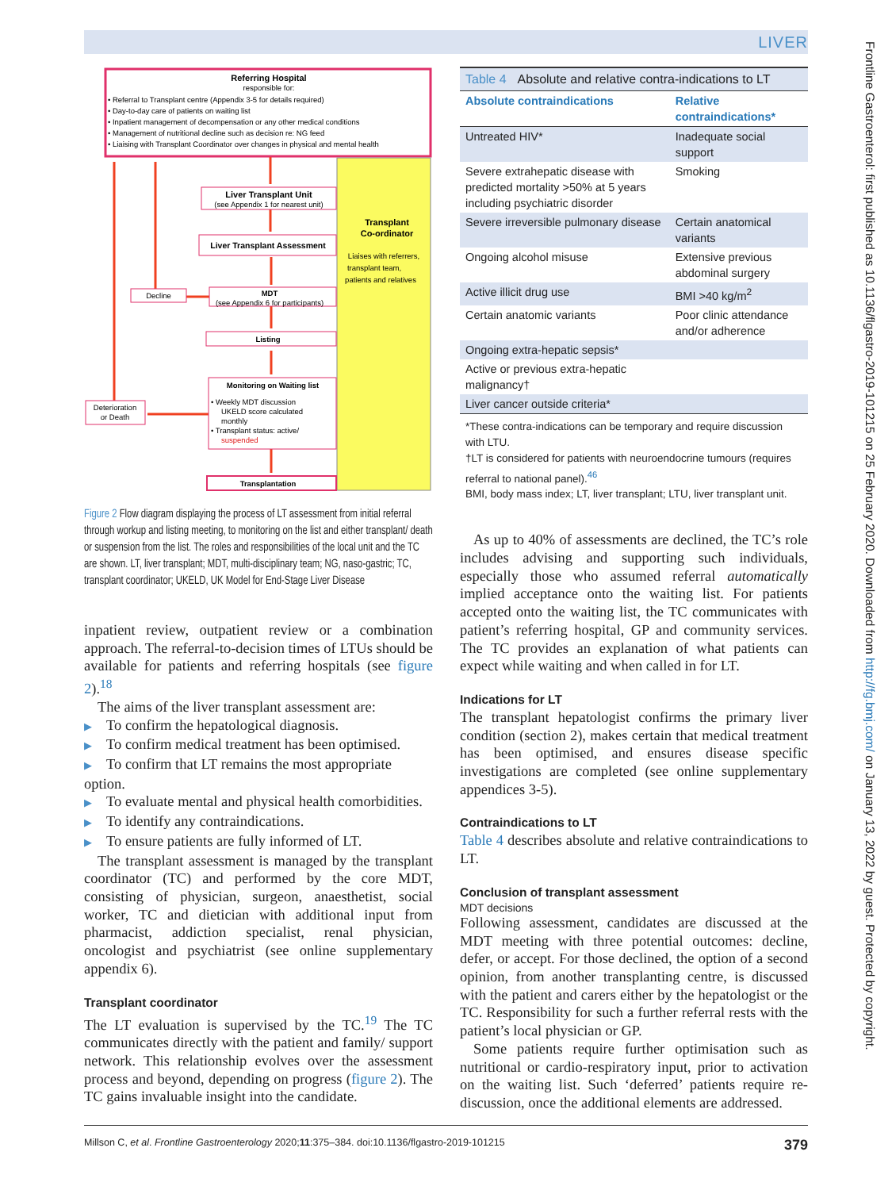LIVER
Referring Hospital
responsible for:
• Referral to Transplant centre (Appendix 3-5 for details required)
• Day-to-day care of patients on waiting list
• Inpatient management of decompensation or any other medical conditions
• Management of nutritional decline such as decision re: NG feed
• Liaising with Transplant Coordinator over changes in physical and mental health
Transplant
Co-ordinator
Liaises with referrers,
transplant team,
patients and relatives
Liver Transplant Unit
(see Appendix 1 for nearest unit)
Liver Transplant Assessment
Decline
MDT
(see Appendix 6 for participants)
Listing
Deterioration
or Death
Monitoring on Waiting list
• Weekly MDT discussion
UKELD score calculated
monthly
• Transplant status: active/
suspended
Transplantation
Figure 2 Flow diagram displaying the process of LT assessment from initial referral through workup and listing meeting, to monitoring on the list and either transplant/ death or suspension from the list. The roles and responsibilities of the local unit and the TC are shown. LT, liver transplant; MDT, multi-disciplinary team; NG, naso-gastric; TC, transplant coordinator; UKELD, UK Model for End-Stage Liver Disease
inpatient review, outpatient review or a combination approach. The referral-to-decision times of LTUs should be available for patients and referring hospitals (see figure 2).<sup>18</sup>
The aims of the liver transplant assessment are:
▶ To confirm the hepatological diagnosis.
▶ To confirm medical treatment has been optimised.
▶ To confirm that LT remains the most appropriate option.
▶ To evaluate mental and physical health comorbidities.
▶ To identify any contraindications.
▶ To ensure patients are fully informed of LT.
The transplant assessment is managed by the transplant coordinator (TC) and performed by the core MDT, consisting of physician, surgeon, anaesthetist, social worker, TC and dietician with additional input from pharmacist, addiction specialist, renal physician, oncologist and psychiatrist (see online supplementary appendix 6).
Transplant coordinator
The LT evaluation is supervised by the TC.<sup>19</sup> The TC communicates directly with the patient and family/ support network. This relationship evolves over the assessment process and beyond, depending on progress (figure 2). The TC gains invaluable insight into the candidate.
Table 4 Absolute and relative contra-indications to LT
| Absolute contraindications | Relative contraindications* |
| --- | --- |
| Untreated HIV* | Inadequate social support |
| Severe extrahepatic disease with predicted mortality >50% at 5 years including psychiatric disorder | Smoking |
| Severe irreversible pulmonary disease | Certain anatomical variants |
| Ongoing alcohol misuse | Extensive previous abdominal surgery |
| Active illicit drug use | BMI >40 kg/m<sup>2</sup> |
| Certain anatomic variants | Poor clinic attendance and/or adherence |
| Ongoing extra-hepatic sepsis* | |
| Active or previous extra-hepatic malignancy† | |
| Liver cancer outside criteria* | |
*These contra-indications can be temporary and require discussion with LTU.
†LT is considered for patients with neuroendocrine tumours (requires referral to national panel).<sup>46</sup>
BMI, body mass index; LT, liver transplant; LTU, liver transplant unit.
As up to 40% of assessments are declined, the TC’s role includes advising and supporting such individuals, especially those who assumed referral automatically implied acceptance onto the waiting list. For patients accepted onto the waiting list, the TC communicates with patient’s referring hospital, GP and community services. The TC provides an explanation of what patients can expect while waiting and when called in for LT.
Indications for LT
The transplant hepatologist confirms the primary liver condition (section 2), makes certain that medical treatment has been optimised, and ensures disease specific investigations are completed (see online supplementary appendices 3-5).
Contraindications to LT
Table 4 describes absolute and relative contraindications to LT.
Conclusion of transplant assessment
MDT decisions
Following assessment, candidates are discussed at the MDT meeting with three potential outcomes: decline, defer, or accept. For those declined, the option of a second opinion, from another transplanting centre, is discussed with the patient and carers either by the hepatologist or the TC. Responsibility for such a further referral rests with the patient’s local physician or GP.
Some patients require further optimisation such as nutritional or cardio-respiratory input, prior to activation on the waiting list. Such ‘deferred’ patients require re-discussion, once the additional elements are addressed.
Millson C, et al. Frontline Gastroenterology 2020;11:375–384. doi:10.1136/flgastro-2019-101215 379
Frontline Gastroenterol: first published as 10.1136/flgastro-2019-101215 on 25 February 2020. Downloaded from http://fg.bmj.com/ on January 13, 2022 by guest. Protected by copyright.